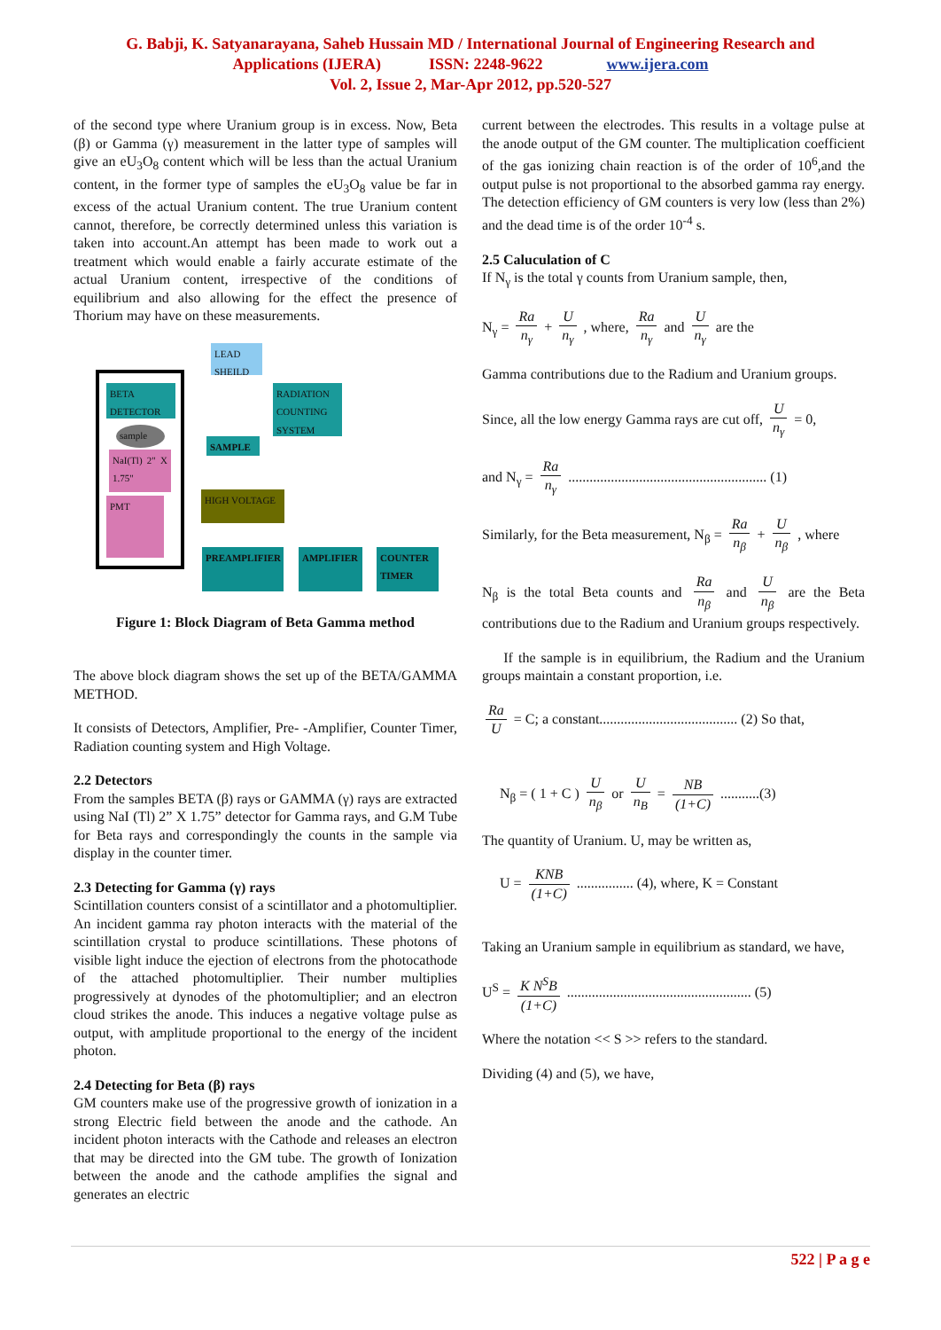G. Babji, K. Satyanarayana, Saheb Hussain MD / International Journal of Engineering Research and
Applications (IJERA) ISSN: 2248-9622 www.ijera.com
Vol. 2, Issue 2, Mar-Apr 2012, pp.520-527
of the second type where Uranium group is in excess. Now, Beta (β) or Gamma (γ) measurement in the latter type of samples will give an eU<sub>3</sub>O<sub>8</sub> content which will be less than the actual Uranium content, in the former type of samples the eU<sub>3</sub>O<sub>8</sub> value be far in excess of the actual Uranium content. The true Uranium content cannot, therefore, be correctly determined unless this variation is taken into account.An attempt has been made to work out a treatment which would enable a fairly accurate estimate of the actual Uranium content, irrespective of the conditions of equilibrium and also allowing for the effect the presence of Thorium may have on these measurements.
LEAD SHEILD
BETA DETECTOR
RADIATION COUNTING SYSTEM
sample
SAMPLE
NaI(Tl) 2" X 1.75"
HIGH VOLTAGE
PMT
PREAMPLIFIER AMPLIFIER
COUNTER TIMER
Figure 1: Block Diagram of Beta Gamma method
The above block diagram shows the set up of the BETA/GAMMA METHOD.
It consists of Detectors, Amplifier, Pre- -Amplifier, Counter Timer, Radiation counting system and High Voltage.
2.2 Detectors
From the samples BETA (β) rays or GAMMA (γ) rays are extracted using NaI (Tl) 2” X 1.75” detector for Gamma rays, and G.M Tube for Beta rays and correspondingly the counts in the sample via display in the counter timer.
2.3 Detecting for Gamma (γ) rays
Scintillation counters consist of a scintillator and a photomultiplier. An incident gamma ray photon interacts with the material of the scintillation crystal to produce scintillations. These photons of visible light induce the ejection of electrons from the photocathode of the attached photomultiplier. Their number multiplies progressively at dynodes of the photomultiplier; and an electron cloud strikes the anode. This induces a negative voltage pulse as output, with amplitude proportional to the energy of the incident photon.
2.4 Detecting for Beta (β) rays
GM counters make use of the progressive growth of ionization in a strong Electric field between the anode and the cathode. An incident photon interacts with the Cathode and releases an electron that may be directed into the GM tube. The growth of Ionization between the anode and the cathode amplifies the signal and generates an electric
current between the electrodes. This results in a voltage pulse at the anode output of the GM counter. The multiplication coefficient of the gas ionizing chain reaction is of the order of 10<sup>6</sup>,and the output pulse is not proportional to the absorbed gamma ray energy. The detection efficiency of GM counters is very low (less than 2%) and the dead time is of the order 10<sup>-4</sup> s.
2.5 Caluculation of C
If N<sub>γ</sub> is the total γ counts from Uranium sample, then,
N<sub>γ</sub> = Ra n<sub>γ</sub> + U n<sub>γ</sub> , where, Ra n<sub>γ</sub> and U n<sub>γ</sub> are the
Gamma contributions due to the Radium and Uranium groups.
Since, all the low energy Gamma rays are cut off, U n<sub>γ</sub> = 0,
and N<sub>γ</sub> = Ra n<sub>γ</sub> ........................................................ (1)
Similarly, for the Beta measurement, N<sub>β</sub> = Ra n<sub>β</sub> + U n<sub>β</sub> , where
N<sub>β</sub> is the total Beta counts and Ra n<sub>β</sub> and U n<sub>β</sub> are the Beta contributions due to the Radium and Uranium groups respectively.
If the sample is in equilibrium, the Radium and the Uranium groups maintain a constant proportion, i.e.
Ra U = C; a constant....................................... (2) So that,
N<sub>β</sub> = ( 1 + C ) U n<sub>β</sub> or U n<sub>B</sub> = NB (1+C) ...........(3)
The quantity of Uranium. U, may be written as,
U = KNB (1+C) ................ (4), where, K = Constant
Taking an Uranium sample in equilibrium as standard, we have,
U<sup>S</sup> = K N<sup>S</sup>B (1+C) .................................................... (5)
Where the notation << S >> refers to the standard.
Dividing (4) and (5), we have,
522 | P a g e